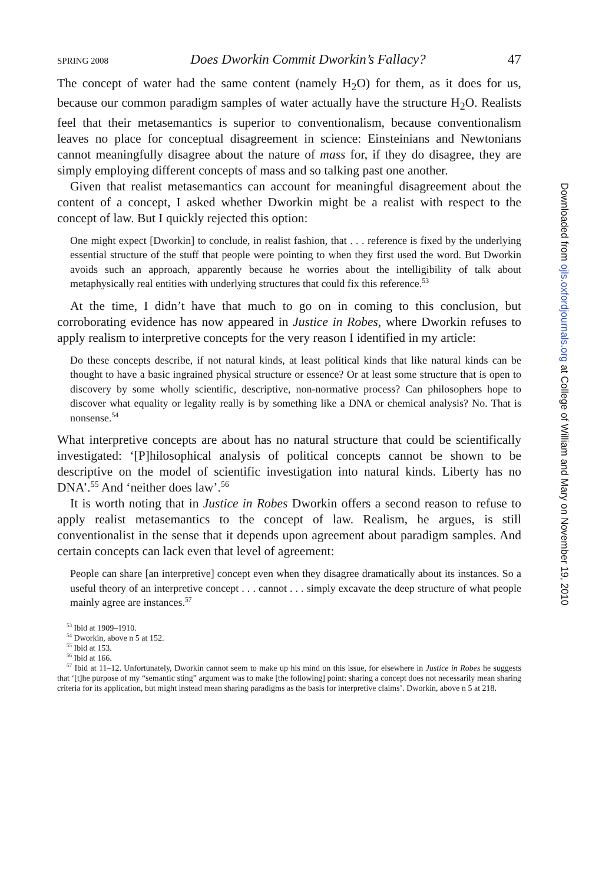SPRING 2008 Does Dworkin Commit Dworkin’s Fallacy? 47
The concept of water had the same content (namely H<sub>2</sub>O) for them, as it does for us, because our common paradigm samples of water actually have the structure H<sub>2</sub>O. Realists feel that their metasemantics is superior to conventionalism, because conventionalism leaves no place for conceptual disagreement in science: Einsteinians and Newtonians cannot meaningfully disagree about the nature of mass for, if they do disagree, they are simply employing different concepts of mass and so talking past one another.
Given that realist metasemantics can account for meaningful disagreement about the content of a concept, I asked whether Dworkin might be a realist with respect to the concept of law. But I quickly rejected this option:
One might expect [Dworkin] to conclude, in realist fashion, that . . . reference is fixed by the underlying essential structure of the stuff that people were pointing to when they first used the word. But Dworkin avoids such an approach, apparently because he worries about the intelligibility of talk about metaphysically real entities with underlying structures that could fix this reference.<sup>53</sup>
At the time, I didn’t have that much to go on in coming to this conclusion, but corroborating evidence has now appeared in Justice in Robes, where Dworkin refuses to apply realism to interpretive concepts for the very reason I identified in my article:
Do these concepts describe, if not natural kinds, at least political kinds that like natural kinds can be thought to have a basic ingrained physical structure or essence? Or at least some structure that is open to discovery by some wholly scientific, descriptive, non-normative process? Can philosophers hope to discover what equality or legality really is by something like a DNA or chemical analysis? No. That is nonsense.<sup>54</sup>
What interpretive concepts are about has no natural structure that could be scientifically investigated: ‘[P]hilosophical analysis of political concepts cannot be shown to be descriptive on the model of scientific investigation into natural kinds. Liberty has no DNA’.<sup>55</sup> And ‘neither does law’.<sup>56</sup>
It is worth noting that in Justice in Robes Dworkin offers a second reason to refuse to apply realist metasemantics to the concept of law. Realism, he argues, is still conventionalist in the sense that it depends upon agreement about paradigm samples. And certain concepts can lack even that level of agreement:
People can share [an interpretive] concept even when they disagree dramatically about its instances. So a useful theory of an interpretive concept . . . cannot . . . simply excavate the deep structure of what people mainly agree are instances.<sup>57</sup>
<sup>53</sup> Ibid at 1909–1910.
<sup>54</sup> Dworkin, above n 5 at 152.
<sup>55</sup> Ibid at 153.
<sup>56</sup> Ibid at 166.
<sup>57</sup> Ibid at 11–12. Unfortunately, Dworkin cannot seem to make up his mind on this issue, for elsewhere in Justice in Robes he suggests that ‘[t]he purpose of my “semantic sting” argument was to make [the following] point: sharing a concept does not necessarily mean sharing criteria for its application, but might instead mean sharing paradigms as the basis for interpretive claims’. Dworkin, above n 5 at 218.
Downloaded from ojls.oxfordjournals.org at College of William and Mary on November 19, 2010